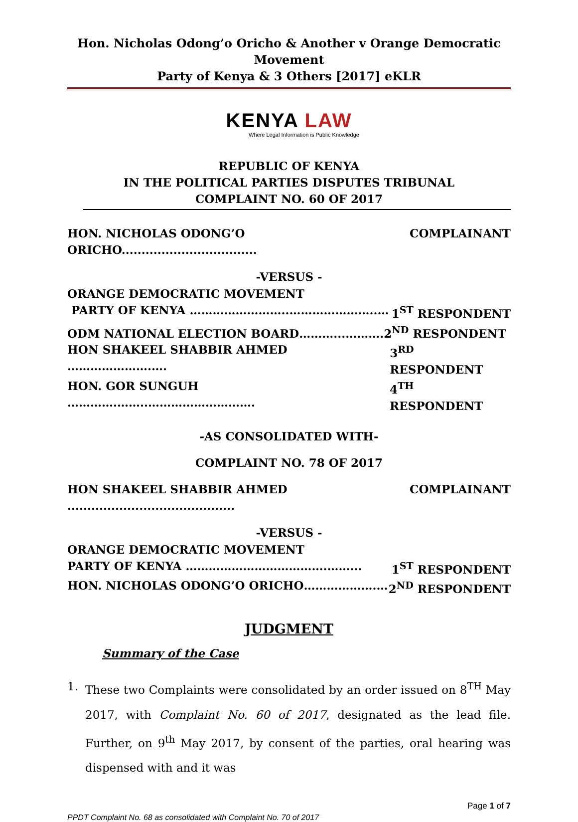Hon. Nicholas Odong’o Oricho & Another v Orange Democratic Movement
Party of Kenya & 3 Others [2017] eKLR
KENYA LAW
Where Legal Information is Public Knowledge
REPUBLIC OF KENYA
IN THE POLITICAL PARTIES DISPUTES TRIBUNAL
COMPLAINT NO. 60 OF 2017
HON. NICHOLAS ODONG’O ORICHO.................................. COMPLAINANT
-VERSUS -
ORANGE DEMOCRATIC MOVEMENT
PARTY OF KENYA ……………………..…………………..… 1<sup>ST</sup> RESPONDENT
ODM NATIONAL ELECTION BOARD………...……….2<sup>ND</sup> RESPONDENT
HON SHAKEEL SHABBIR AHMED ………………….…. 3<sup>RD</sup> RESPONDENT
HON. GOR SUNGUH ………….……..………………………. 4<sup>TH</sup> RESPONDENT
-AS CONSOLIDATED WITH-
COMPLAINT NO. 78 OF 2017
HON SHAKEEL SHABBIR AHMED .......................................... COMPLAINANT
-VERSUS -
ORANGE DEMOCRATIC MOVEMENT
PARTY OF KENYA ……………………………….……... 1<sup>ST</sup> RESPONDENT
HON. NICHOLAS ODONG’O ORICHO……………….… 2<sup>ND</sup> RESPONDENT
JUDGMENT
Summary of the Case
1. These two Complaints were consolidated by an order issued on 8<sup>TH</sup> May 2017, with Complaint No. 60 of 2017, designated as the lead file. Further, on 9<sup>th</sup> May 2017, by consent of the parties, oral hearing was dispensed with and it was
Page 1 of 7
PPDT Complaint No. 68 as consolidated with Complaint No. 70 of 2017